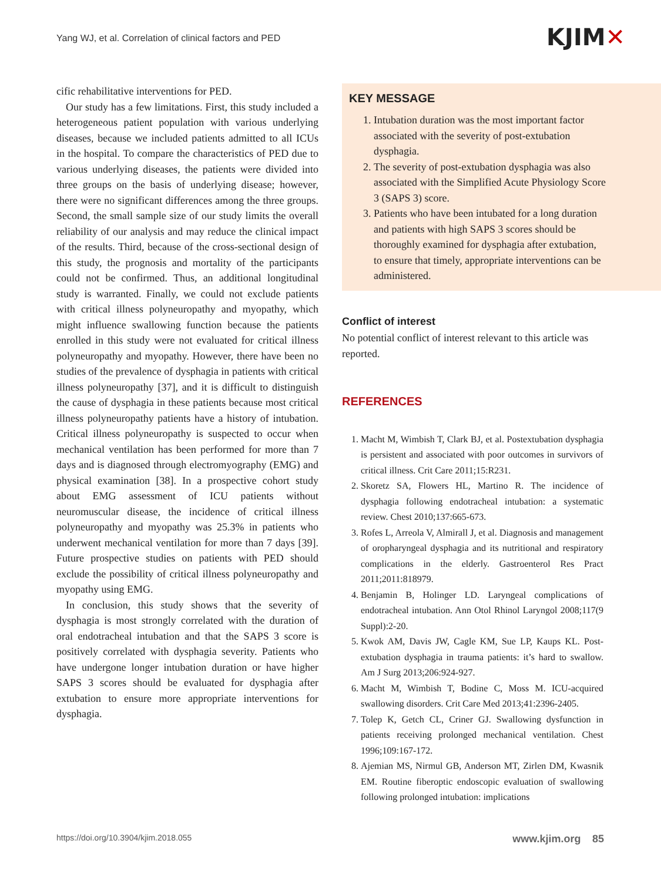Yang WJ, et al. Correlation of clinical factors and PED
KJIM✕
cific rehabilitative interventions for PED.
Our study has a few limitations. First, this study included a heterogeneous patient population with various underlying diseases, because we included patients admitted to all ICUs in the hospital. To compare the characteristics of PED due to various underlying diseases, the patients were divided into three groups on the basis of underlying disease; however, there were no significant differences among the three groups. Second, the small sample size of our study limits the overall reliability of our analysis and may reduce the clinical impact of the results. Third, because of the cross-sectional design of this study, the prognosis and mortality of the participants could not be confirmed. Thus, an additional longitudinal study is warranted. Finally, we could not exclude patients with critical illness polyneuropathy and myopathy, which might influence swallowing function because the patients enrolled in this study were not evaluated for critical illness polyneuropathy and myopathy. However, there have been no studies of the prevalence of dysphagia in patients with critical illness polyneuropathy [37], and it is difficult to distinguish the cause of dysphagia in these patients because most critical illness polyneuropathy patients have a history of intubation. Critical illness polyneuropathy is suspected to occur when mechanical ventilation has been performed for more than 7 days and is diagnosed through electromyography (EMG) and physical examination [38]. In a prospective cohort study about EMG assessment of ICU patients without neuromuscular disease, the incidence of critical illness polyneuropathy and myopathy was 25.3% in patients who underwent mechanical ventilation for more than 7 days [39]. Future prospective studies on patients with PED should exclude the possibility of critical illness polyneuropathy and myopathy using EMG.
In conclusion, this study shows that the severity of dysphagia is most strongly correlated with the duration of oral endotracheal intubation and that the SAPS 3 score is positively correlated with dysphagia severity. Patients who have undergone longer intubation duration or have higher SAPS 3 scores should be evaluated for dysphagia after extubation to ensure more appropriate interventions for dysphagia.
KEY MESSAGE
1. Intubation duration was the most important factor associated with the severity of post-extubation dysphagia.
2. The severity of post-extubation dysphagia was also associated with the Simplified Acute Physiology Score 3 (SAPS 3) score.
3. Patients who have been intubated for a long duration and patients with high SAPS 3 scores should be thoroughly examined for dysphagia after extubation, to ensure that timely, appropriate interventions can be administered.
Conflict of interest
No potential conflict of interest relevant to this article was reported.
REFERENCES
1. Macht M, Wimbish T, Clark BJ, et al. Postextubation dysphagia is persistent and associated with poor outcomes in survivors of critical illness. Crit Care 2011;15:R231.
2. Skoretz SA, Flowers HL, Martino R. The incidence of dysphagia following endotracheal intubation: a systematic review. Chest 2010;137:665-673.
3. Rofes L, Arreola V, Almirall J, et al. Diagnosis and management of oropharyngeal dysphagia and its nutritional and respiratory complications in the elderly. Gastroenterol Res Pract 2011;2011:818979.
4. Benjamin B, Holinger LD. Laryngeal complications of endotracheal intubation. Ann Otol Rhinol Laryngol 2008;117(9 Suppl):2-20.
5. Kwok AM, Davis JW, Cagle KM, Sue LP, Kaups KL. Post-extubation dysphagia in trauma patients: it’s hard to swallow. Am J Surg 2013;206:924-927.
6. Macht M, Wimbish T, Bodine C, Moss M. ICU-acquired swallowing disorders. Crit Care Med 2013;41:2396-2405.
7. Tolep K, Getch CL, Criner GJ. Swallowing dysfunction in patients receiving prolonged mechanical ventilation. Chest 1996;109:167-172.
8. Ajemian MS, Nirmul GB, Anderson MT, Zirlen DM, Kwasnik EM. Routine fiberoptic endoscopic evaluation of swallowing following prolonged intubation: implications
https://doi.org/10.3904/kjim.2018.055 www.kjim.org 85